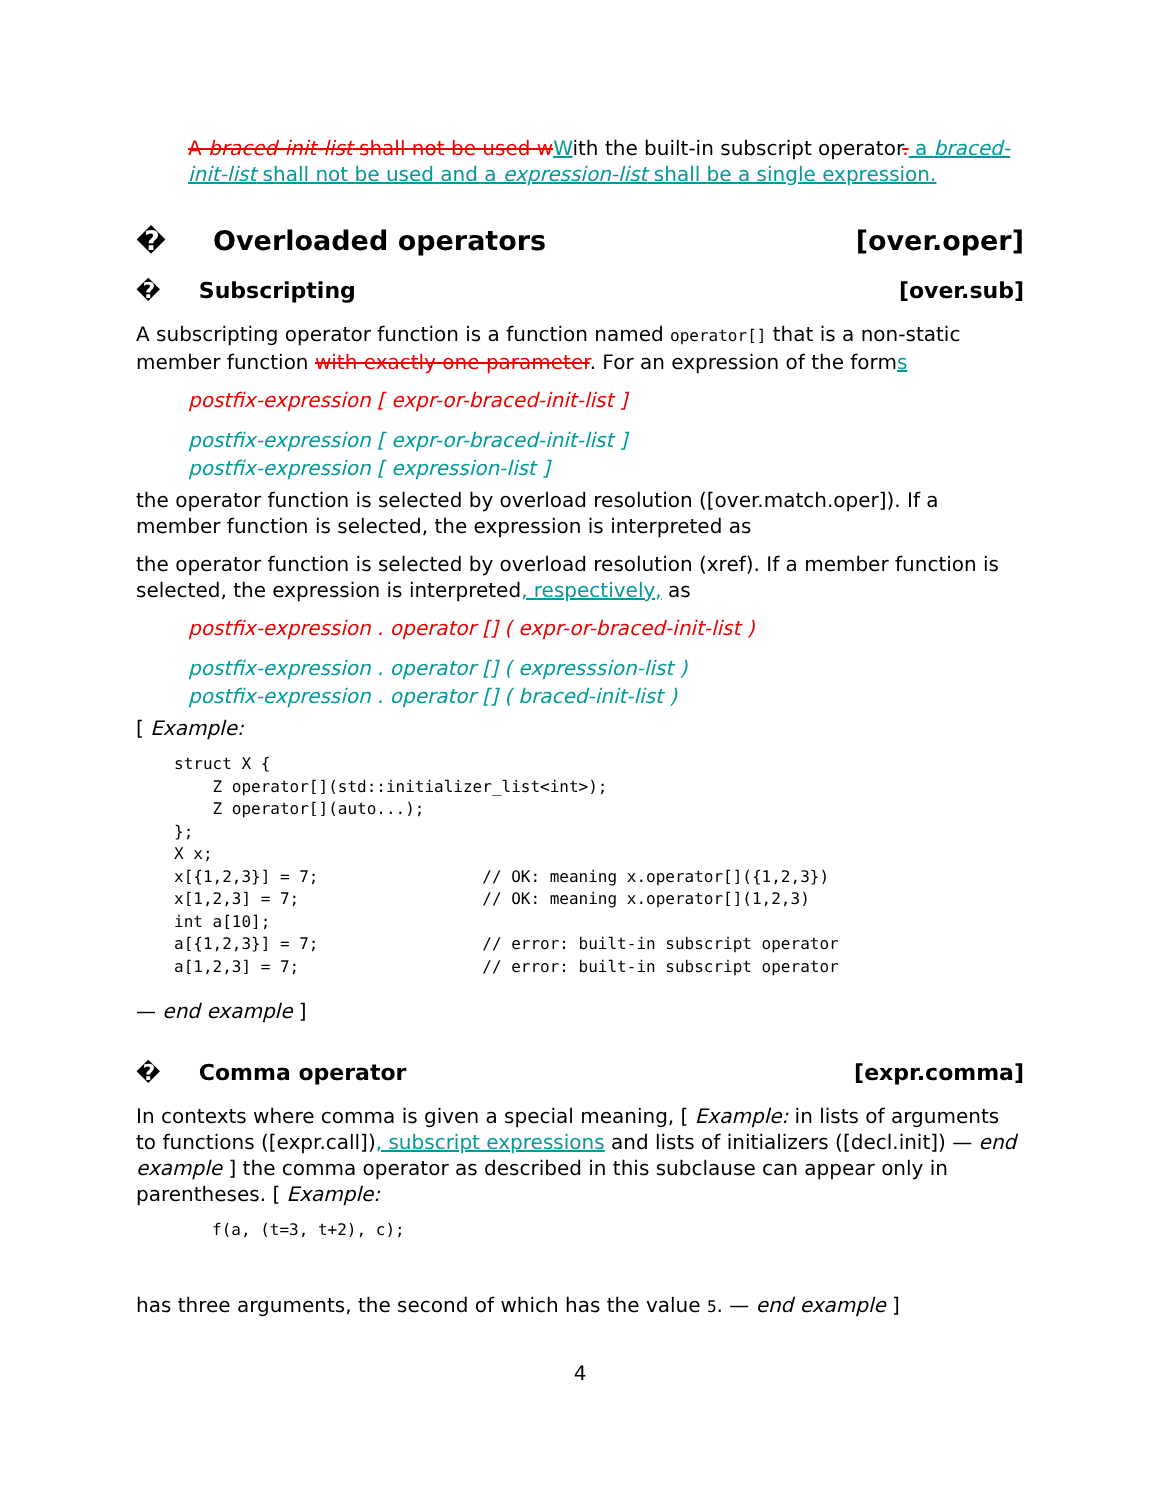A braced-init-list shall not be used w With the built-in subscript operator. a braced-init-list shall not be used and a expression-list shall be a single expression.
� Overloaded operators [over.oper]
� Subscripting [over.sub]
A subscripting operator function is a function named operator[] that is a non-static member function with exactly one parameter. For an expression of the forms
postfix-expression [ expr-or-braced-init-list ]
postfix-expression [ expr-or-braced-init-list ]
postfix-expression [ expression-list ]
the operator function is selected by overload resolution ([over.match.oper]). If a member function is selected, the expression is interpreted as
the operator function is selected by overload resolution (xref). If a member function is selected, the expression is interpreted, respectively, as
postfix-expression . operator [] ( expr-or-braced-init-list )
postfix-expression . operator [] ( expresssion-list )
postfix-expression . operator [] ( braced-init-list )
[ Example:
struct X {
    Z operator[](std::initializer_list<int>);
    Z operator[](auto...);
};
X x;
x[{1,2,3}] = 7;                 // OK: meaning x.operator[]({1,2,3})
x[1,2,3] = 7;                   // OK: meaning x.operator[](1,2,3)
int a[10];
a[{1,2,3}] = 7;                 // error: built-in subscript operator
a[1,2,3] = 7;                   // error: built-in subscript operator
— end example ]
� Comma operator [expr.comma]
In contexts where comma is given a special meaning, [ Example: in lists of arguments to functions ([expr.call]), subscript expressions and lists of initializers ([decl.init]) — end example ] the comma operator as described in this subclause can appear only in parentheses. [ Example:
f(a, (t=3, t+2), c);
has three arguments, the second of which has the value 5. — end example ]
4